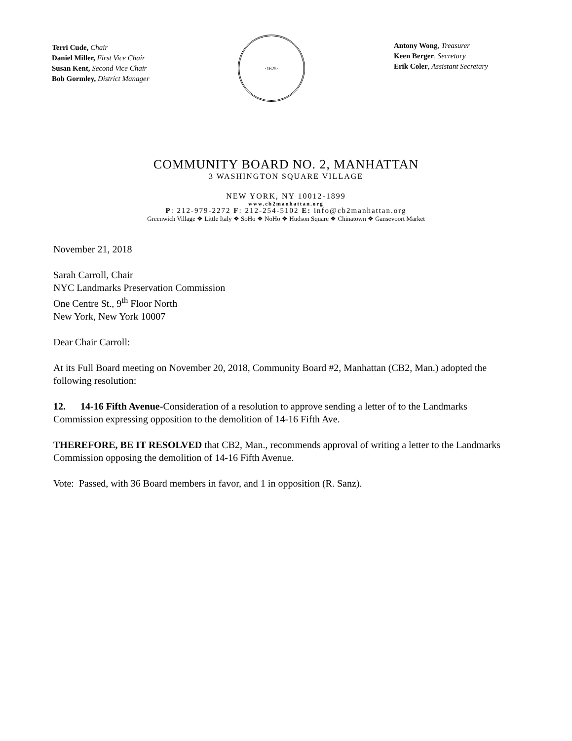Terri Cude, Chair
Daniel Miller, First Vice Chair
Susan Kent, Second Vice Chair
Bob Gormley, District Manager
·1625·
Antony Wong, Treasurer
Keen Berger, Secretary
Erik Coler, Assistant Secretary
COMMUNITY BOARD NO. 2, MANHATTAN
3 WASHINGTON SQUARE VILLAGE
NEW YORK, NY 10012-1899
www.cb2manhattan.org
P: 212-979-2272 F: 212-254-5102 E: info@cb2manhattan.org
Greenwich Village ❖ Little Italy ❖ SoHo ❖ NoHo ❖ Hudson Square ❖ Chinatown ❖ Gansevoort Market
November 21, 2018
Sarah Carroll, Chair
NYC Landmarks Preservation Commission
One Centre St., 9<sup>th</sup> Floor North
New York, New York 10007
Dear Chair Carroll:
At its Full Board meeting on November 20, 2018, Community Board #2, Manhattan (CB2, Man.) adopted the following resolution:
12. 14-16 Fifth Avenue-Consideration of a resolution to approve sending a letter of to the Landmarks Commission expressing opposition to the demolition of 14-16 Fifth Ave.
THEREFORE, BE IT RESOLVED that CB2, Man., recommends approval of writing a letter to the Landmarks Commission opposing the demolition of 14-16 Fifth Avenue.
Vote: Passed, with 36 Board members in favor, and 1 in opposition (R. Sanz).